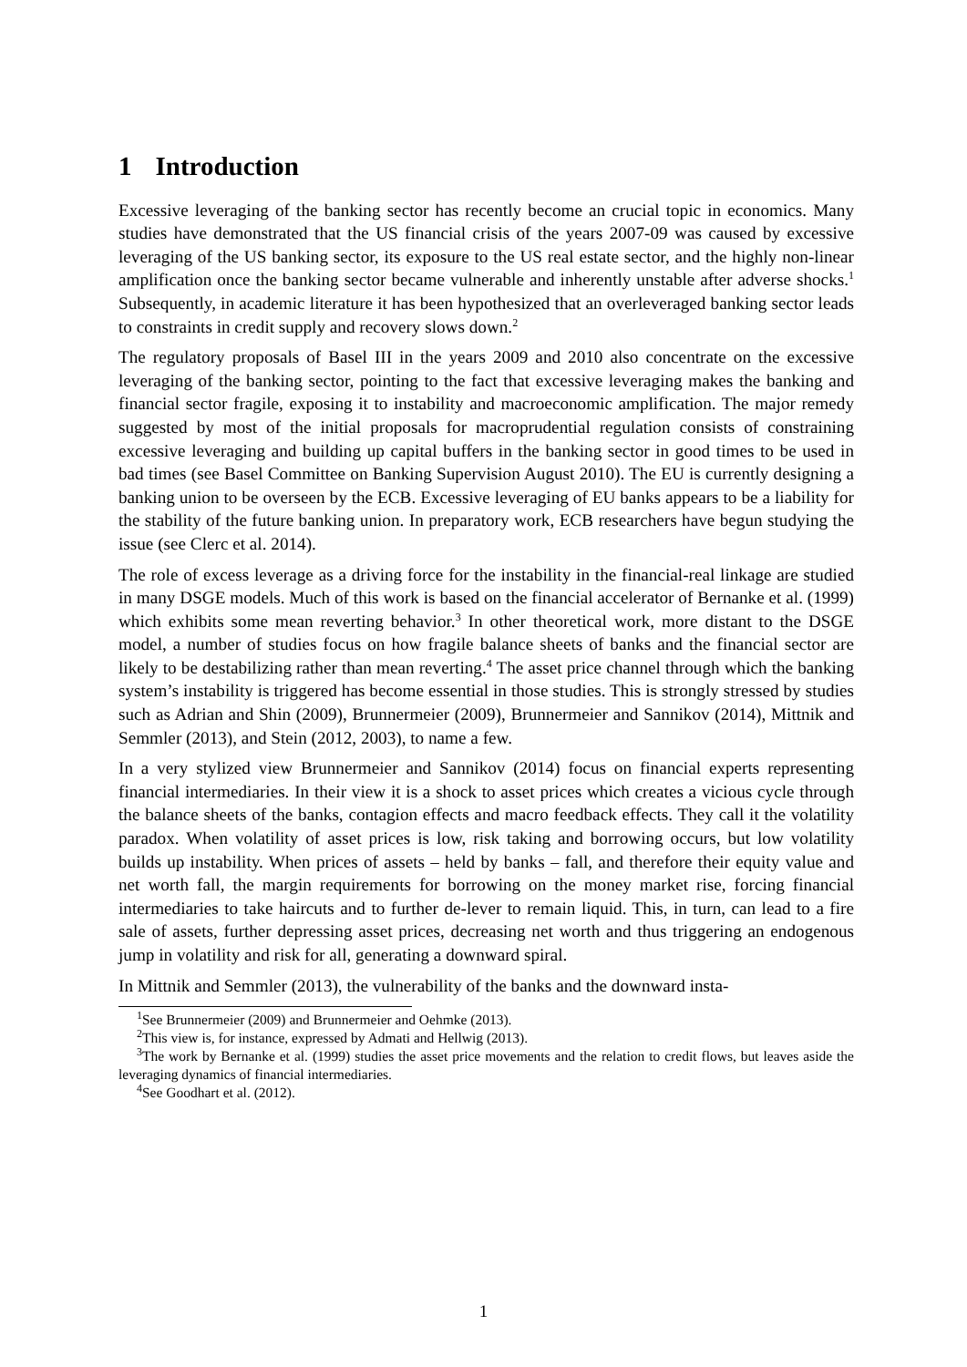1 Introduction
Excessive leveraging of the banking sector has recently become an crucial topic in economics. Many studies have demonstrated that the US financial crisis of the years 2007-09 was caused by excessive leveraging of the US banking sector, its exposure to the US real estate sector, and the highly non-linear amplification once the banking sector became vulnerable and inherently unstable after adverse shocks.<sup>1</sup> Subsequently, in academic literature it has been hypothesized that an overleveraged banking sector leads to constraints in credit supply and recovery slows down.<sup>2</sup>
The regulatory proposals of Basel III in the years 2009 and 2010 also concentrate on the excessive leveraging of the banking sector, pointing to the fact that excessive leveraging makes the banking and financial sector fragile, exposing it to instability and macroeconomic amplification. The major remedy suggested by most of the initial proposals for macroprudential regulation consists of constraining excessive leveraging and building up capital buffers in the banking sector in good times to be used in bad times (see Basel Committee on Banking Supervision August 2010). The EU is currently designing a banking union to be overseen by the ECB. Excessive leveraging of EU banks appears to be a liability for the stability of the future banking union. In preparatory work, ECB researchers have begun studying the issue (see Clerc et al. 2014).
The role of excess leverage as a driving force for the instability in the financial-real linkage are studied in many DSGE models. Much of this work is based on the financial accelerator of Bernanke et al. (1999) which exhibits some mean reverting behavior.<sup>3</sup> In other theoretical work, more distant to the DSGE model, a number of studies focus on how fragile balance sheets of banks and the financial sector are likely to be destabilizing rather than mean reverting.<sup>4</sup> The asset price channel through which the banking system’s instability is triggered has become essential in those studies. This is strongly stressed by studies such as Adrian and Shin (2009), Brunnermeier (2009), Brunnermeier and Sannikov (2014), Mittnik and Semmler (2013), and Stein (2012, 2003), to name a few.
In a very stylized view Brunnermeier and Sannikov (2014) focus on financial experts representing financial intermediaries. In their view it is a shock to asset prices which creates a vicious cycle through the balance sheets of the banks, contagion effects and macro feedback effects. They call it the volatility paradox. When volatility of asset prices is low, risk taking and borrowing occurs, but low volatility builds up instability. When prices of assets – held by banks – fall, and therefore their equity value and net worth fall, the margin requirements for borrowing on the money market rise, forcing financial intermediaries to take haircuts and to further de-lever to remain liquid. This, in turn, can lead to a fire sale of assets, further depressing asset prices, decreasing net worth and thus triggering an endogenous jump in volatility and risk for all, generating a downward spiral.
In Mittnik and Semmler (2013), the vulnerability of the banks and the downward insta-
<sup>1</sup> See Brunnermeier (2009) and Brunnermeier and Oehmke (2013).
<sup>2</sup> This view is, for instance, expressed by Admati and Hellwig (2013).
<sup>3</sup> The work by Bernanke et al. (1999) studies the asset price movements and the relation to credit flows, but leaves aside the leveraging dynamics of financial intermediaries.
<sup>4</sup> See Goodhart et al. (2012).
1